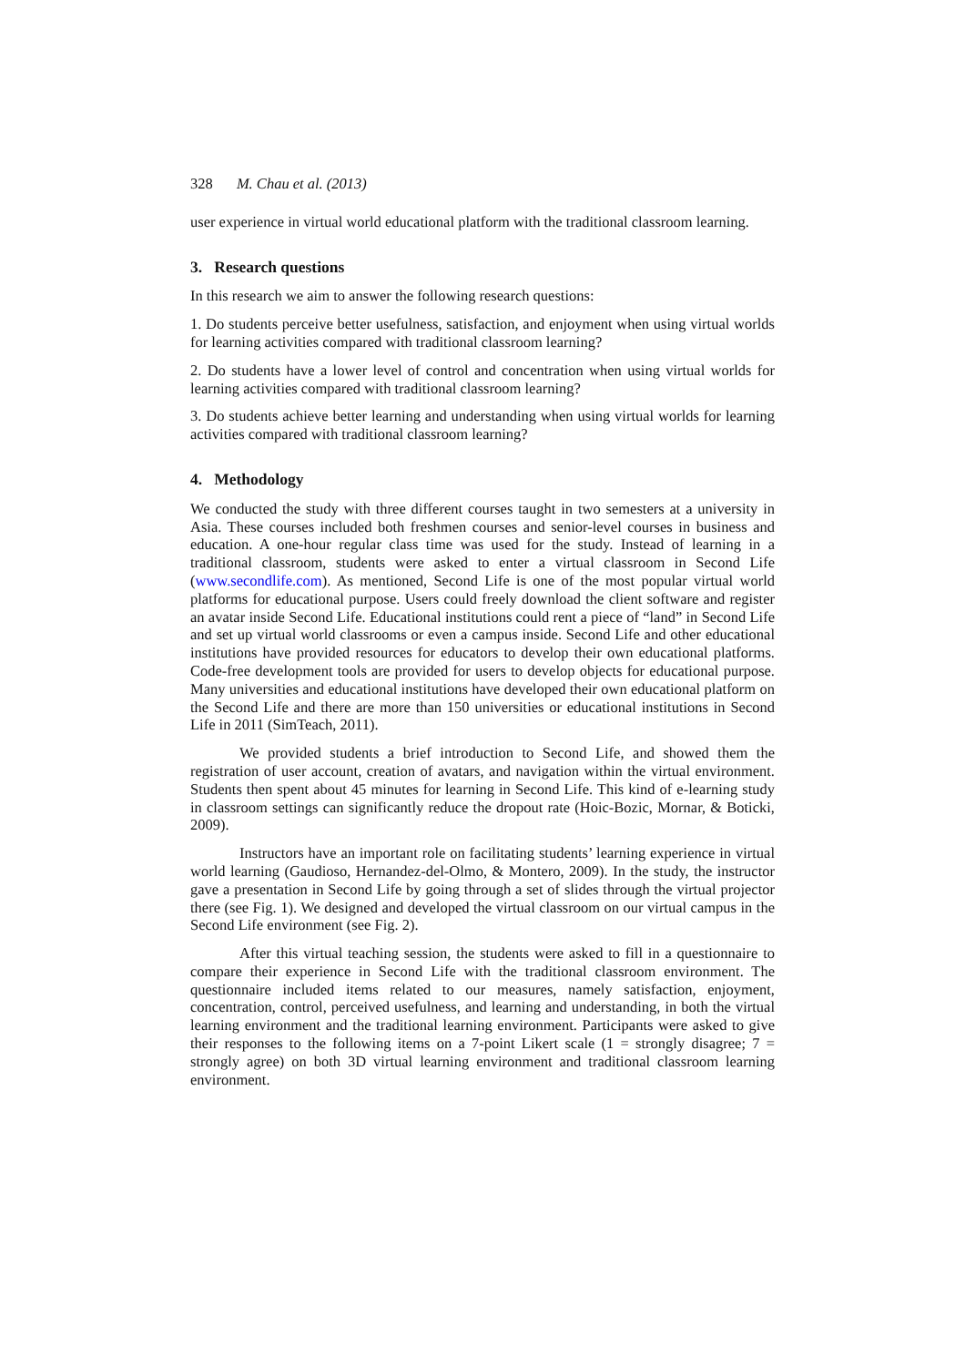328 M. Chau et al. (2013)
user experience in virtual world educational platform with the traditional classroom learning.
3. Research questions
In this research we aim to answer the following research questions:
1. Do students perceive better usefulness, satisfaction, and enjoyment when using virtual worlds for learning activities compared with traditional classroom learning?
2. Do students have a lower level of control and concentration when using virtual worlds for learning activities compared with traditional classroom learning?
3. Do students achieve better learning and understanding when using virtual worlds for learning activities compared with traditional classroom learning?
4. Methodology
We conducted the study with three different courses taught in two semesters at a university in Asia. These courses included both freshmen courses and senior-level courses in business and education. A one-hour regular class time was used for the study. Instead of learning in a traditional classroom, students were asked to enter a virtual classroom in Second Life (www.secondlife.com). As mentioned, Second Life is one of the most popular virtual world platforms for educational purpose. Users could freely download the client software and register an avatar inside Second Life. Educational institutions could rent a piece of “land” in Second Life and set up virtual world classrooms or even a campus inside. Second Life and other educational institutions have provided resources for educators to develop their own educational platforms. Code-free development tools are provided for users to develop objects for educational purpose. Many universities and educational institutions have developed their own educational platform on the Second Life and there are more than 150 universities or educational institutions in Second Life in 2011 (SimTeach, 2011).
We provided students a brief introduction to Second Life, and showed them the registration of user account, creation of avatars, and navigation within the virtual environment. Students then spent about 45 minutes for learning in Second Life. This kind of e-learning study in classroom settings can significantly reduce the dropout rate (Hoic-Bozic, Mornar, & Boticki, 2009).
Instructors have an important role on facilitating students’ learning experience in virtual world learning (Gaudioso, Hernandez-del-Olmo, & Montero, 2009). In the study, the instructor gave a presentation in Second Life by going through a set of slides through the virtual projector there (see Fig. 1). We designed and developed the virtual classroom on our virtual campus in the Second Life environment (see Fig. 2).
After this virtual teaching session, the students were asked to fill in a questionnaire to compare their experience in Second Life with the traditional classroom environment. The questionnaire included items related to our measures, namely satisfaction, enjoyment, concentration, control, perceived usefulness, and learning and understanding, in both the virtual learning environment and the traditional learning environment. Participants were asked to give their responses to the following items on a 7-point Likert scale (1 = strongly disagree; 7 = strongly agree) on both 3D virtual learning environment and traditional classroom learning environment.